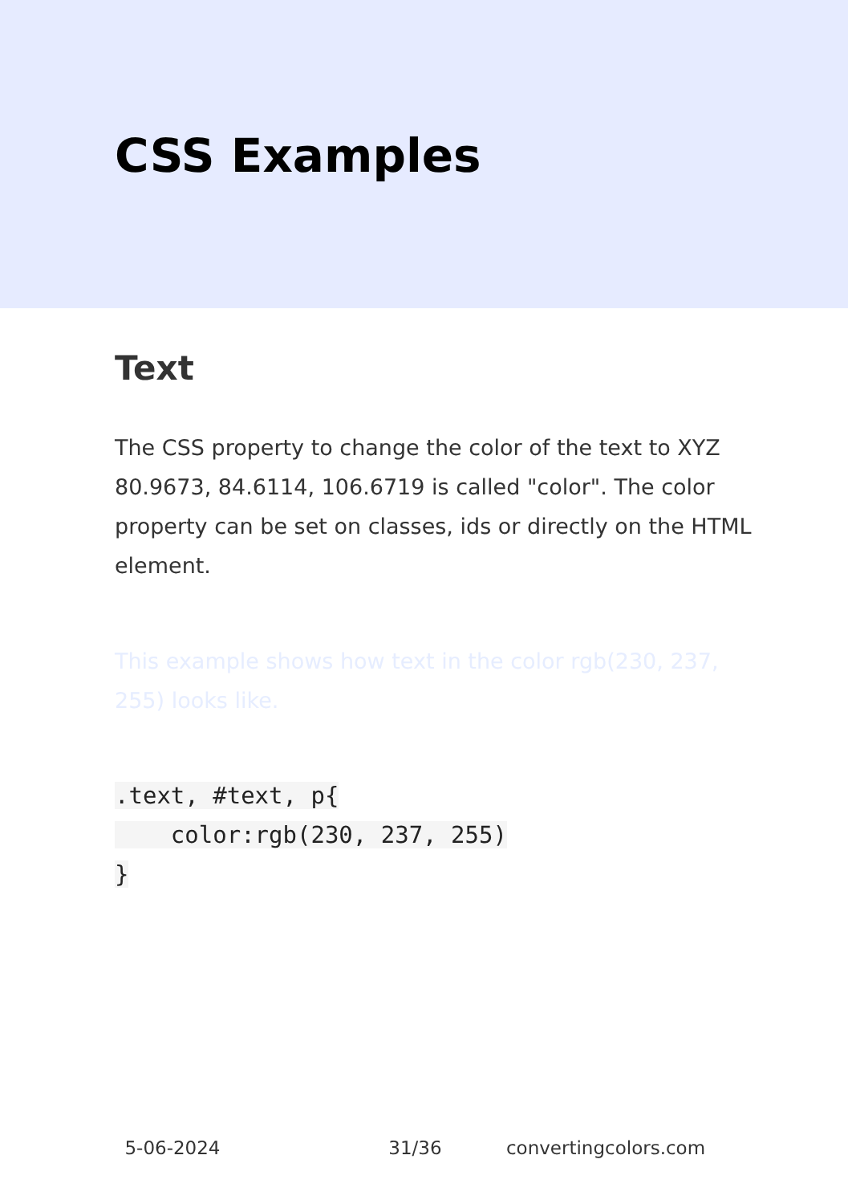CSS Examples
Text
The CSS property to change the color of the text to XYZ 80.9673, 84.6114, 106.6719 is called "color". The color property can be set on classes, ids or directly on the HTML element.
This example shows how text in the color rgb(230, 237, 255) looks like.
.text, #text, p{
    color:rgb(230, 237, 255)
}
5-06-2024 31/36 convertingcolors.com